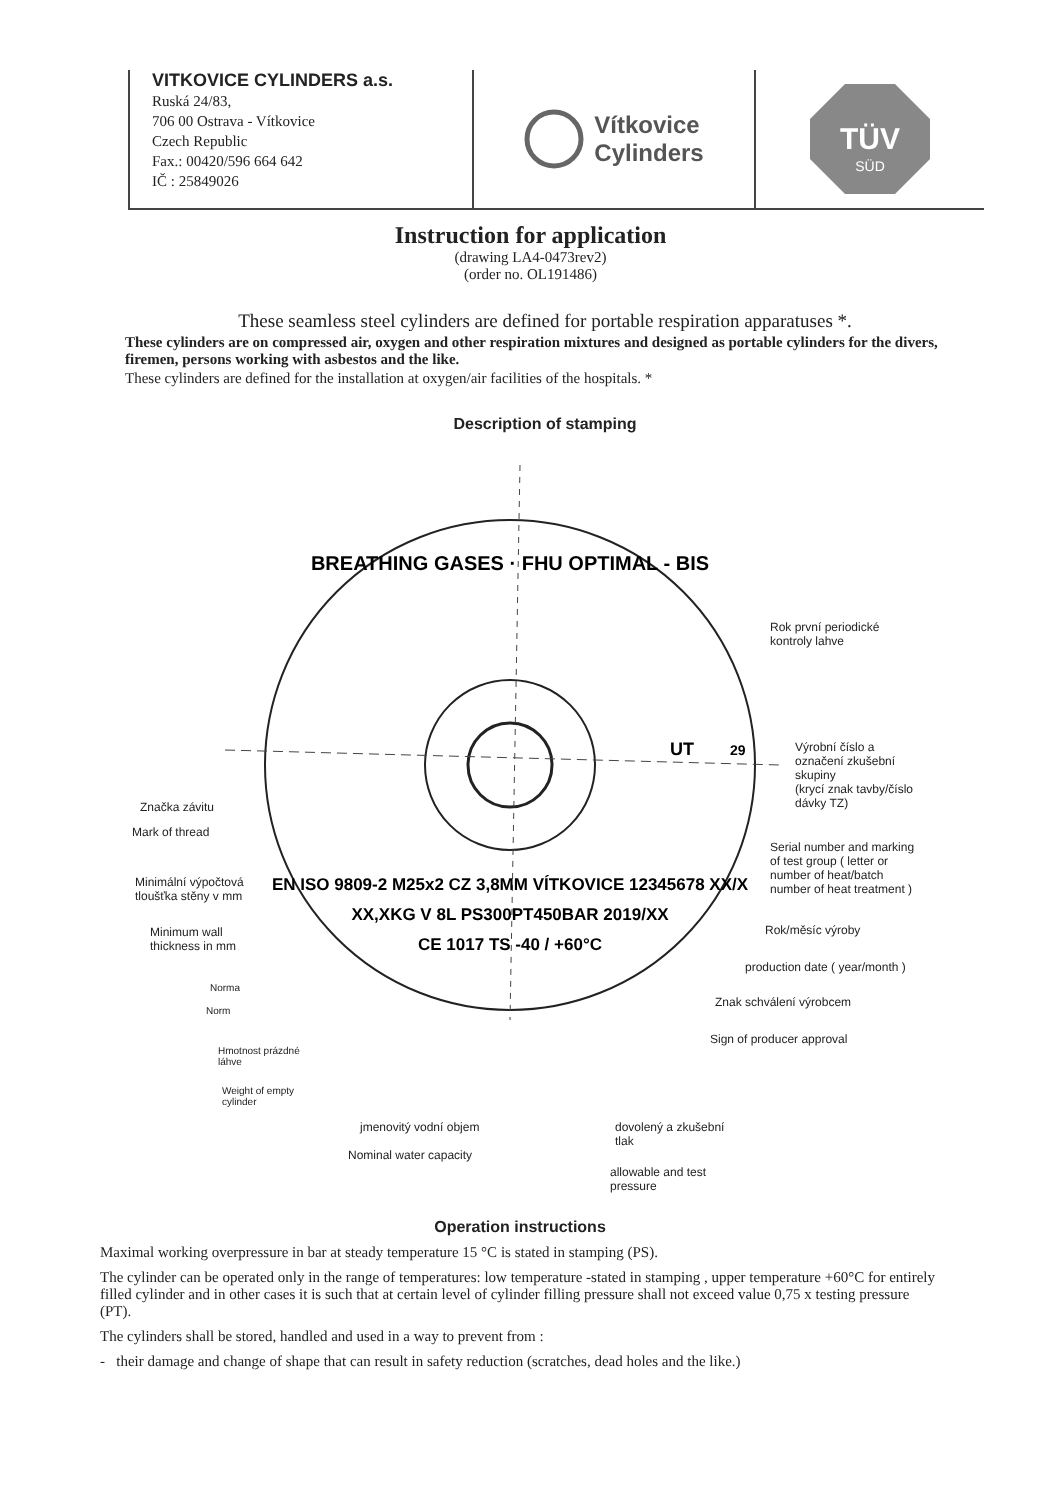VITKOVICE CYLINDERS a.s.
Ruská 24/83,
706 00 Ostrava - Vítkovice
Czech Republic
Fax.: 00420/596 664 642
IČ : 25849026
Vítkovice
Cylinders
TÜV
SÜD
Instruction for application
(drawing LA4-0473rev2)
(order no. OL191486)
These seamless steel cylinders are defined for portable respiration apparatuses *.
These cylinders are on compressed air, oxygen and other respiration mixtures and designed as portable cylinders for the divers, firemen, persons working with asbestos and the like.
These cylinders are defined for the installation at oxygen/air facilities of the hospitals. *
Description of stamping
BREATHING GASES · FHU OPTIMAL - BIS
EN ISO 9809-2 M25x2 CZ 3,8MM VÍTKOVICE 12345678 XX/X
XX,XKG V 8L PS300PT450BAR 2019/XX
CE 1017 TS -40 / +60°C
UT
29
Rok první periodické
kontroly lahve
Výrobní číslo a
označení zkušební
skupiny
(krycí znak tavby/číslo
dávky TZ)
Serial number and marking
of test group ( letter or
number of heat/batch
number of heat treatment )
Rok/měsíc výroby
production date ( year/month )
Znak schválení výrobcem
Sign of producer approval
Značka závitu
Mark of thread
Minimální výpočtová
tloušťka stěny v mm
Minimum wall
thickness in mm
Norma
Norm
Hmotnost prázdné
láhve
Weight of empty
cylinder
jmenovitý vodní objem
Nominal water capacity
dovolený a zkušební
tlak
allowable and test
pressure
Operation instructions
Maximal working overpressure in bar at steady temperature 15 °C is stated in stamping (PS).
The cylinder can be operated only in the range of temperatures: low temperature -stated in stamping , upper temperature +60°C for entirely filled cylinder and in other cases it is such that at certain level of cylinder filling pressure shall not exceed value 0,75 x testing pressure (PT).
The cylinders shall be stored, handled and used in a way to prevent from :
- their damage and change of shape that can result in safety reduction (scratches, dead holes and the like.)